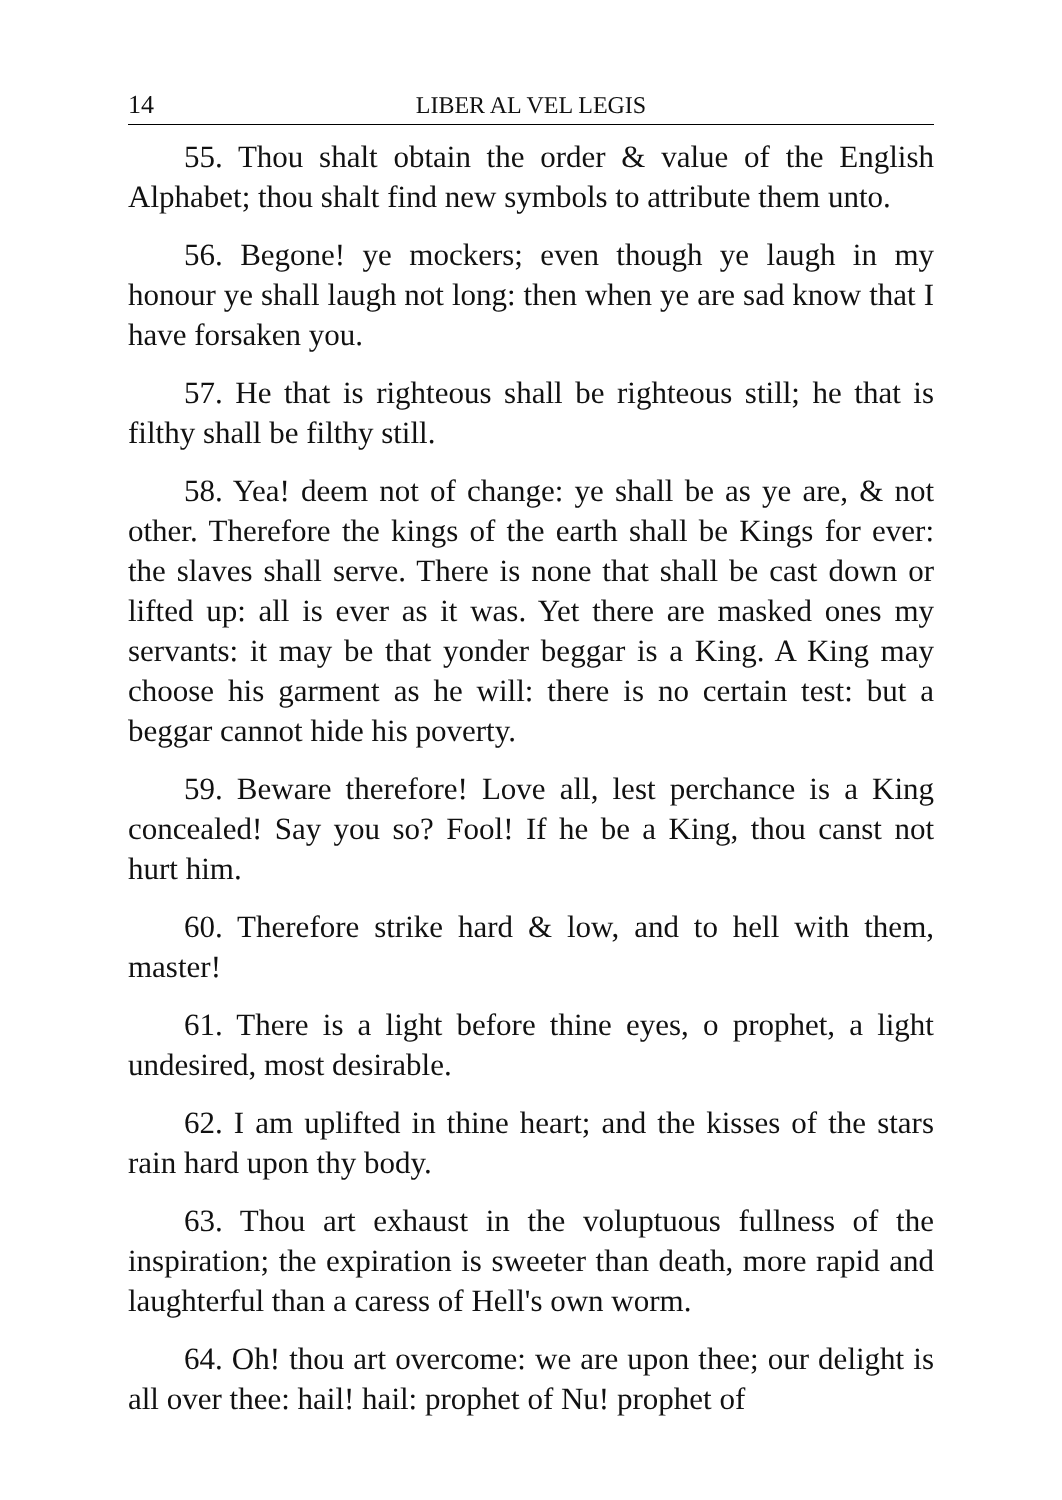14 LIBER AL VEL LEGIS
55. Thou shalt obtain the order & value of the English Alphabet; thou shalt find new symbols to attribute them unto.
56. Begone! ye mockers; even though ye laugh in my honour ye shall laugh not long: then when ye are sad know that I have forsaken you.
57. He that is righteous shall be righteous still; he that is filthy shall be filthy still.
58. Yea! deem not of change: ye shall be as ye are, & not other. Therefore the kings of the earth shall be Kings for ever: the slaves shall serve. There is none that shall be cast down or lifted up: all is ever as it was. Yet there are masked ones my servants: it may be that yonder beggar is a King. A King may choose his garment as he will: there is no certain test: but a beggar cannot hide his poverty.
59. Beware therefore! Love all, lest perchance is a King concealed! Say you so? Fool! If he be a King, thou canst not hurt him.
60. Therefore strike hard & low, and to hell with them, master!
61. There is a light before thine eyes, o prophet, a light undesired, most desirable.
62. I am uplifted in thine heart; and the kisses of the stars rain hard upon thy body.
63. Thou art exhaust in the voluptuous fullness of the inspiration; the expiration is sweeter than death, more rapid and laughterful than a caress of Hell's own worm.
64. Oh! thou art overcome: we are upon thee; our delight is all over thee: hail! hail: prophet of Nu! prophet of